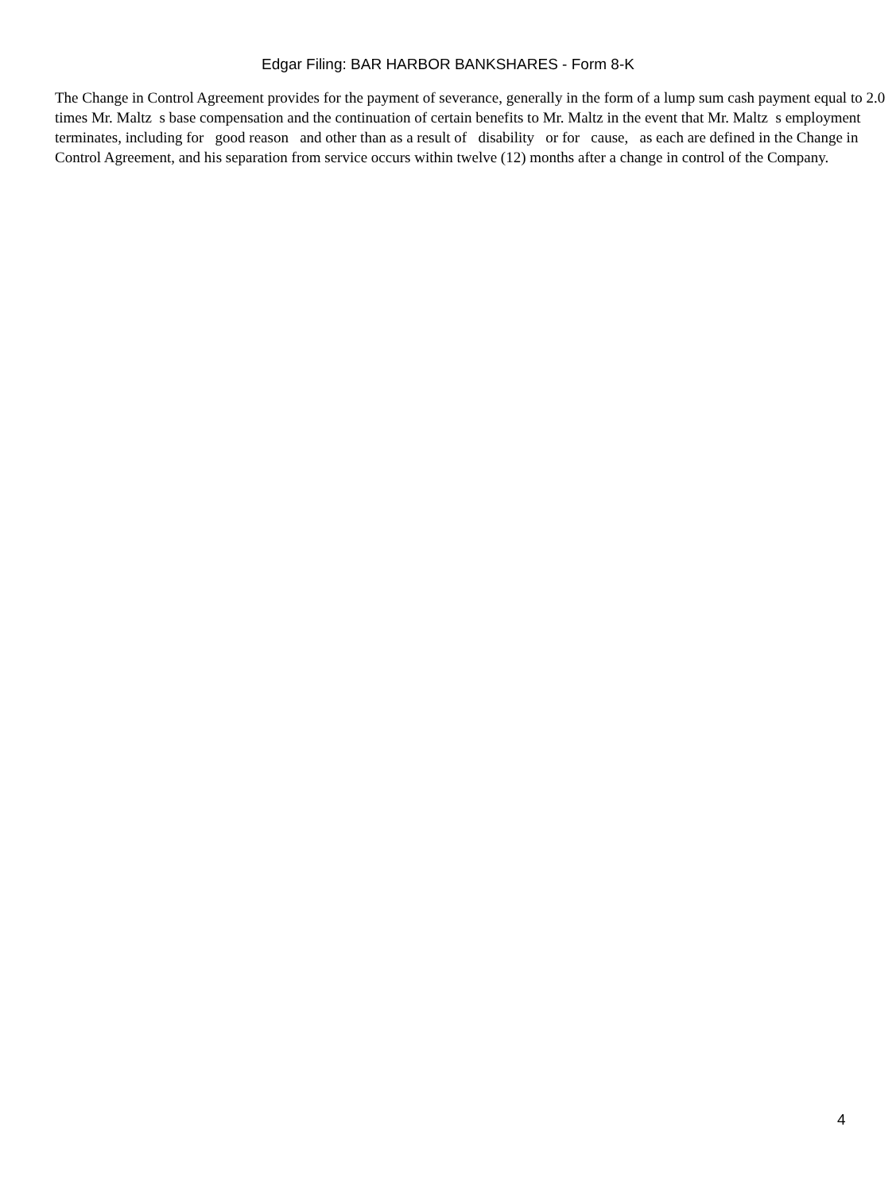Edgar Filing: BAR HARBOR BANKSHARES - Form 8-K
The Change in Control Agreement provides for the payment of severance, generally in the form of a lump sum cash payment equal to 2.0 times Mr. Maltz s base compensation and the continuation of certain benefits to Mr. Maltz in the event that Mr. Maltz s employment terminates, including for good reason and other than as a result of disability or for cause, as each are defined in the Change in Control Agreement, and his separation from service occurs within twelve (12) months after a change in control of the Company.
4